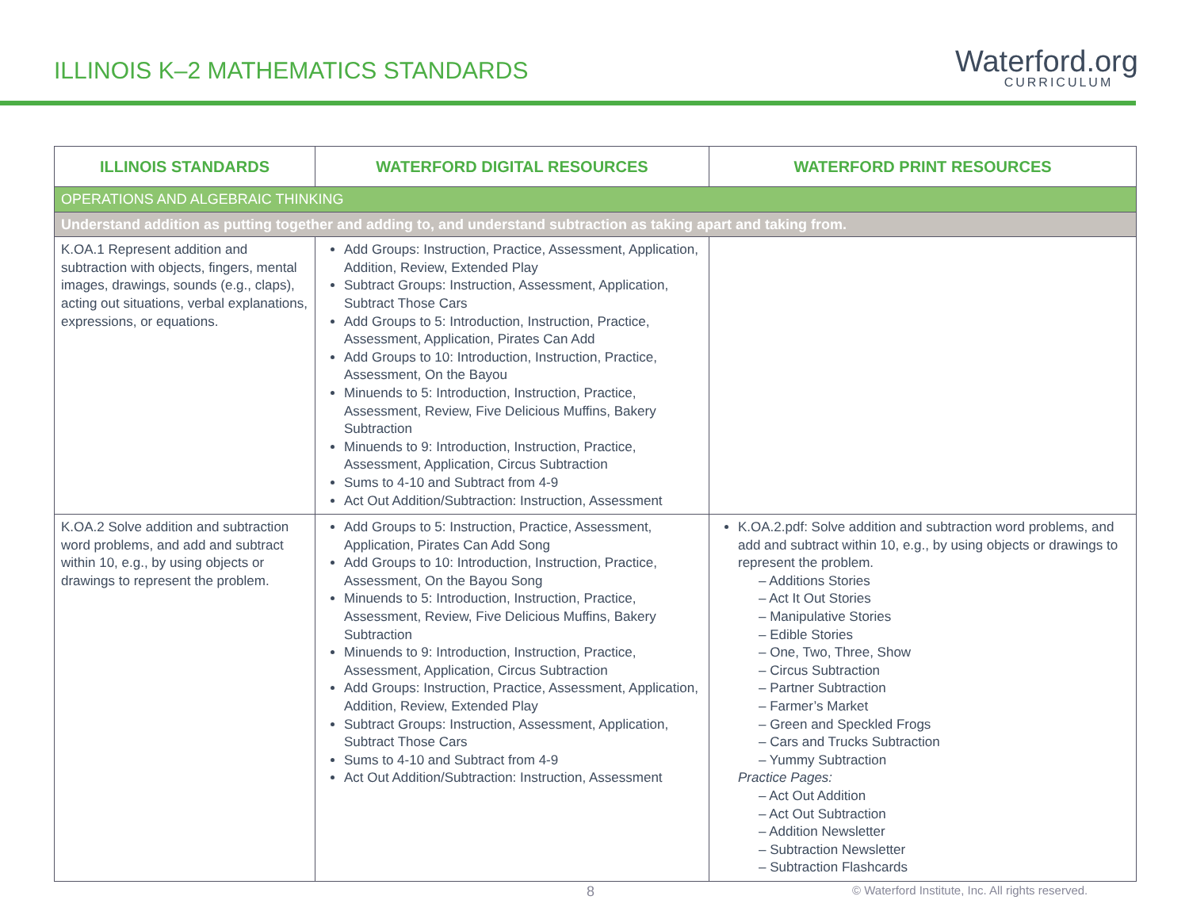ILLINOIS K–2 MATHEMATICS STANDARDS
Waterford.org
CURRICULUM
| ILLINOIS STANDARDS | WATERFORD DIGITAL RESOURCES | WATERFORD PRINT RESOURCES |
| --- | --- | --- |
| OPERATIONS AND ALGEBRAIC THINKING | | |
| Understand addition as putting together and adding to, and understand subtraction as taking apart and taking from. | | |
| K.OA.1 Represent addition and subtraction with objects, fingers, mental images, drawings, sounds (e.g., claps), acting out situations, verbal explanations, expressions, or equations. | Add Groups: Instruction, Practice, Assessment, Application, Addition, Review, Extended Play Subtract Groups: Instruction, Assessment, Application, Subtract Those Cars Add Groups to 5: Introduction, Instruction, Practice, Assessment, Application, Pirates Can Add Add Groups to 10: Introduction, Instruction, Practice, Assessment, On the Bayou Minuends to 5: Introduction, Instruction, Practice, Assessment, Review, Five Delicious Muffins, Bakery Subtraction Minuends to 9: Introduction, Instruction, Practice, Assessment, Application, Circus Subtraction Sums to 4-10 and Subtract from 4-9 Act Out Addition/Subtraction: Instruction, Assessment | |
| K.OA.2 Solve addition and subtraction word problems, and add and subtract within 10, e.g., by using objects or drawings to represent the problem. | Add Groups to 5: Instruction, Practice, Assessment, Application, Pirates Can Add Song Add Groups to 10: Introduction, Instruction, Practice, Assessment, On the Bayou Song Minuends to 5: Introduction, Instruction, Practice, Assessment, Review, Five Delicious Muffins, Bakery Subtraction Minuends to 9: Introduction, Instruction, Practice, Assessment, Application, Circus Subtraction Add Groups: Instruction, Practice, Assessment, Application, Addition, Review, Extended Play Subtract Groups: Instruction, Assessment, Application, Subtract Those Cars Sums to 4-10 and Subtract from 4-9 Act Out Addition/Subtraction: Instruction, Assessment | K.OA.2.pdf: Solve addition and subtraction word problems, and add and subtract within 10, e.g., by using objects or drawings to represent the problem. – Additions Stories – Act It Out Stories – Manipulative Stories – Edible Stories – One, Two, Three, Show – Circus Subtraction – Partner Subtraction – Farmer’s Market – Green and Speckled Frogs – Cars and Trucks Subtraction – Yummy Subtraction Practice Pages: – Act Out Addition – Act Out Subtraction – Addition Newsletter – Subtraction Newsletter – Subtraction Flashcards |
8
© Waterford Institute, Inc. All rights reserved.